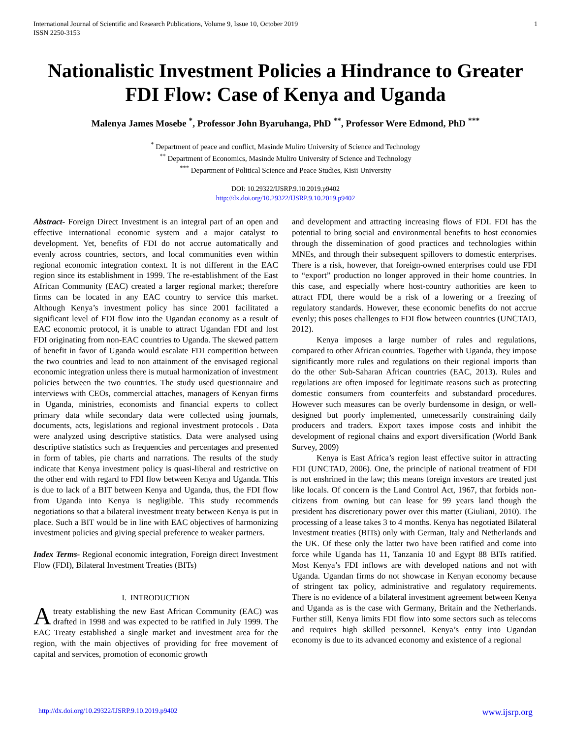International Journal of Scientific and Research Publications, Volume 9, Issue 10, October 2019
ISSN 2250-3153 1
Nationalistic Investment Policies a Hindrance to Greater FDI Flow: Case of Kenya and Uganda
Malenya James Mosebe <sup>*</sup>, Professor John Byaruhanga, PhD <sup>**</sup>, Professor Were Edmond, PhD <sup>***</sup>
<sup>*</sup> Department of peace and conflict, Masinde Muliro University of Science and Technology
<sup>**</sup> Department of Economics, Masinde Muliro University of Science and Technology
<sup>***</sup> Department of Political Science and Peace Studies, Kisii University
DOI: 10.29322/IJSRP.9.10.2019.p9402
http://dx.doi.org/10.29322/IJSRP.9.10.2019.p9402
Abstract- Foreign Direct Investment is an integral part of an open and effective international economic system and a major catalyst to development. Yet, benefits of FDI do not accrue automatically and evenly across countries, sectors, and local communities even within regional economic integration context. It is not different in the EAC region since its establishment in 1999. The re-establishment of the East African Community (EAC) created a larger regional market; therefore firms can be located in any EAC country to service this market. Although Kenya’s investment policy has since 2001 facilitated a significant level of FDI flow into the Ugandan economy as a result of EAC economic protocol, it is unable to attract Ugandan FDI and lost FDI originating from non-EAC countries to Uganda. The skewed pattern of benefit in favor of Uganda would escalate FDI competition between the two countries and lead to non attainment of the envisaged regional economic integration unless there is mutual harmonization of investment policies between the two countries. The study used questionnaire and interviews with CEOs, commercial attaches, managers of Kenyan firms in Uganda, ministries, economists and financial experts to collect primary data while secondary data were collected using journals, documents, acts, legislations and regional investment protocols . Data were analyzed using descriptive statistics. Data were analysed using descriptive statistics such as frequencies and percentages and presented in form of tables, pie charts and narrations. The results of the study indicate that Kenya investment policy is quasi-liberal and restrictive on the other end with regard to FDI flow between Kenya and Uganda. This is due to lack of a BIT between Kenya and Uganda, thus, the FDI flow from Uganda into Kenya is negligible. This study recommends negotiations so that a bilateral investment treaty between Kenya is put in place. Such a BIT would be in line with EAC objectives of harmonizing investment policies and giving special preference to weaker partners.
Index Terms- Regional economic integration, Foreign direct Investment Flow (FDI), Bilateral Investment Treaties (BITs)
I. INTRODUCTION
A treaty establishing the new East African Community (EAC) was drafted in 1998 and was expected to be ratified in July 1999. The EAC Treaty established a single market and investment area for the region, with the main objectives of providing for free movement of capital and services, promotion of economic growth
and development and attracting increasing flows of FDI. FDI has the potential to bring social and environmental benefits to host economies through the dissemination of good practices and technologies within MNEs, and through their subsequent spillovers to domestic enterprises. There is a risk, however, that foreign-owned enterprises could use FDI to “export” production no longer approved in their home countries. In this case, and especially where host-country authorities are keen to attract FDI, there would be a risk of a lowering or a freezing of regulatory standards. However, these economic benefits do not accrue evenly; this poses challenges to FDI flow between countries (UNCTAD, 2012).
Kenya imposes a large number of rules and regulations, compared to other African countries. Together with Uganda, they impose significantly more rules and regulations on their regional imports than do the other Sub-Saharan African countries (EAC, 2013). Rules and regulations are often imposed for legitimate reasons such as protecting domestic consumers from counterfeits and substandard procedures. However such measures can be overly burdensome in design, or well-designed but poorly implemented, unnecessarily constraining daily producers and traders. Export taxes impose costs and inhibit the development of regional chains and export diversification (World Bank Survey, 2009)
Kenya is East Africa’s region least effective suitor in attracting FDI (UNCTAD, 2006). One, the principle of national treatment of FDI is not enshrined in the law; this means foreign investors are treated just like locals. Of concern is the Land Control Act, 1967, that forbids non-citizens from owning but can lease for 99 years land though the president has discretionary power over this matter (Giuliani, 2010). The processing of a lease takes 3 to 4 months. Kenya has negotiated Bilateral Investment treaties (BITs) only with German, Italy and Netherlands and the UK. Of these only the latter two have been ratified and come into force while Uganda has 11, Tanzania 10 and Egypt 88 BITs ratified. Most Kenya’s FDI inflows are with developed nations and not with Uganda. Ugandan firms do not showcase in Kenyan economy because of stringent tax policy, administrative and regulatory requirements. There is no evidence of a bilateral investment agreement between Kenya and Uganda as is the case with Germany, Britain and the Netherlands. Further still, Kenya limits FDI flow into some sectors such as telecoms and requires high skilled personnel. Kenya’s entry into Ugandan economy is due to its advanced economy and existence of a regional
http://dx.doi.org/10.29322/IJSRP.9.10.2019.p9402 www.ijsrp.org